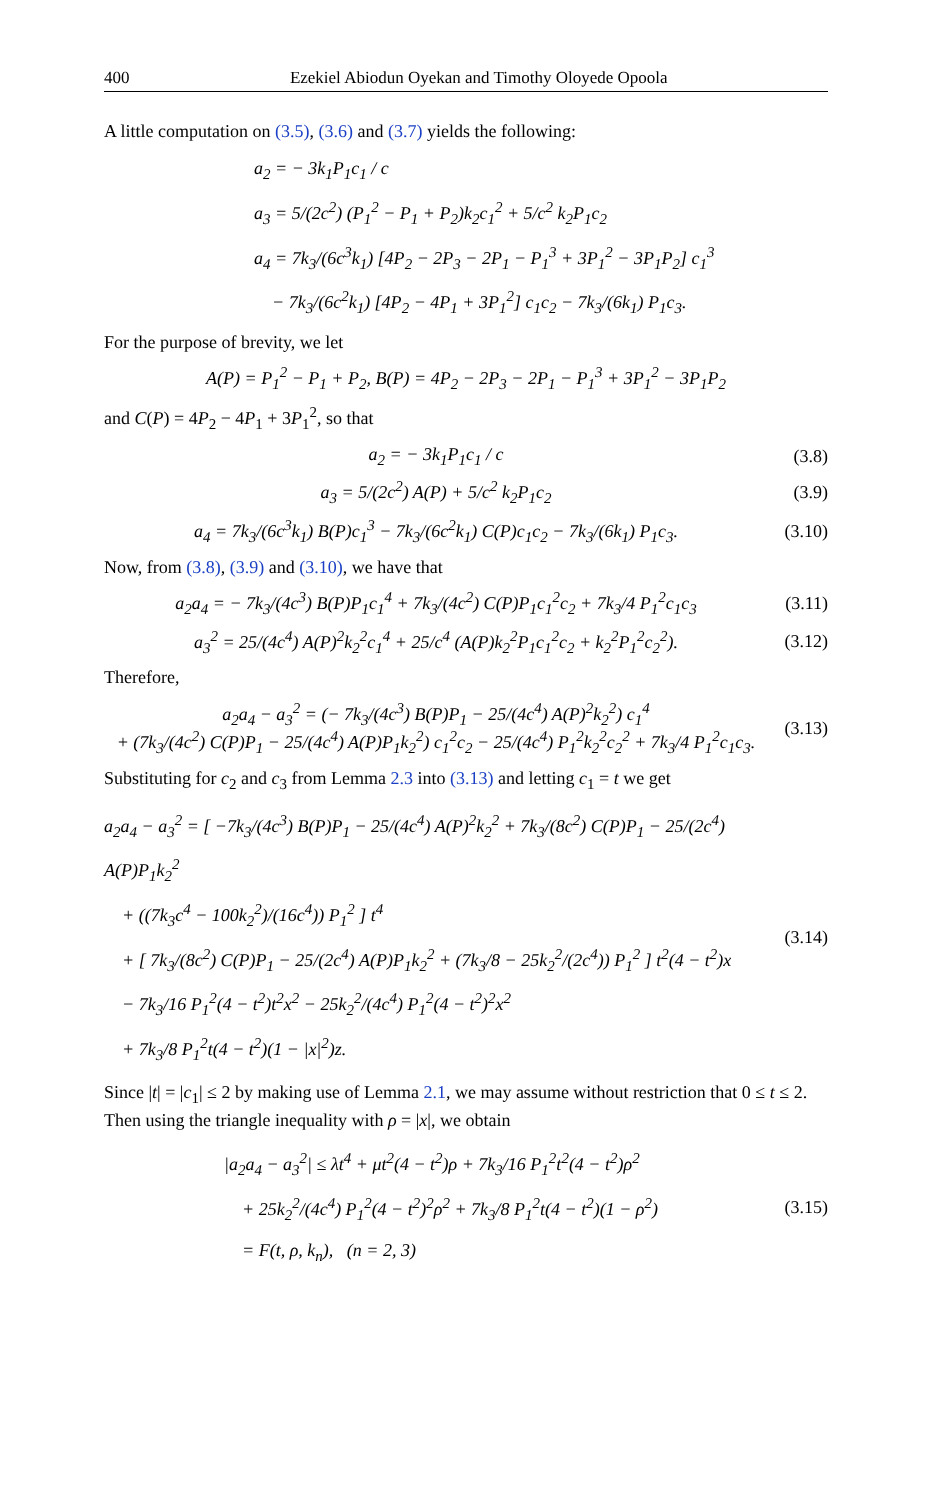400 Ezekiel Abiodun Oyekan and Timothy Oloyede Opoola
A little computation on (3.5), (3.6) and (3.7) yields the following:
a<sub>2</sub> = − 3k<sub>1</sub>P<sub>1</sub>c<sub>1</sub> / c
a<sub>3</sub> = 5/(2c<sup>2</sup>) (P<sub>1</sub><sup>2</sup> − P<sub>1</sub> + P<sub>2</sub>)k<sub>2</sub>c<sub>1</sub><sup>2</sup> + 5/c<sup>2</sup> k<sub>2</sub>P<sub>1</sub>c<sub>2</sub>
a<sub>4</sub> = 7k<sub>3</sub>/(6c<sup>3</sup>k<sub>1</sub>) [4P<sub>2</sub> − 2P<sub>3</sub> − 2P<sub>1</sub> − P<sub>1</sub><sup>3</sup> + 3P<sub>1</sub><sup>2</sup> − 3P<sub>1</sub>P<sub>2</sub>] c<sub>1</sub><sup>3</sup>
− 7k<sub>3</sub>/(6c<sup>2</sup>k<sub>1</sub>) [4P<sub>2</sub> − 4P<sub>1</sub> + 3P<sub>1</sub><sup>2</sup>] c<sub>1</sub>c<sub>2</sub> − 7k<sub>3</sub>/(6k<sub>1</sub>) P<sub>1</sub>c<sub>3</sub>.
For the purpose of brevity, we let
A(P) = P<sub>1</sub><sup>2</sup> − P<sub>1</sub> + P<sub>2</sub>, B(P) = 4P<sub>2</sub> − 2P<sub>3</sub> − 2P<sub>1</sub> − P<sub>1</sub><sup>3</sup> + 3P<sub>1</sub><sup>2</sup> − 3P<sub>1</sub>P<sub>2</sub>
and C(P) = 4P<sub>2</sub> − 4P<sub>1</sub> + 3P<sub>1</sub><sup>2</sup>, so that
a<sub>2</sub> = − 3k<sub>1</sub>P<sub>1</sub>c<sub>1</sub> / c (3.8)
a<sub>3</sub> = 5/(2c<sup>2</sup>) A(P) + 5/c<sup>2</sup> k<sub>2</sub>P<sub>1</sub>c<sub>2</sub> (3.9)
a<sub>4</sub> = 7k<sub>3</sub>/(6c<sup>3</sup>k<sub>1</sub>) B(P)c<sub>1</sub><sup>3</sup> − 7k<sub>3</sub>/(6c<sup>2</sup>k<sub>1</sub>) C(P)c<sub>1</sub>c<sub>2</sub> − 7k<sub>3</sub>/(6k<sub>1</sub>) P<sub>1</sub>c<sub>3</sub>. (3.10)
Now, from (3.8), (3.9) and (3.10), we have that
a<sub>2</sub>a<sub>4</sub> = − 7k<sub>3</sub>/(4c<sup>3</sup>) B(P)P<sub>1</sub>c<sub>1</sub><sup>4</sup> + 7k<sub>3</sub>/(4c<sup>2</sup>) C(P)P<sub>1</sub>c<sub>1</sub><sup>2</sup>c<sub>2</sub> + 7k<sub>3</sub>/4 P<sub>1</sub><sup>2</sup>c<sub>1</sub>c<sub>3</sub> (3.11)
a<sub>3</sub><sup>2</sup> = 25/(4c<sup>4</sup>) A(P)<sup>2</sup>k<sub>2</sub><sup>2</sup>c<sub>1</sub><sup>4</sup> + 25/c<sup>4</sup> (A(P)k<sub>2</sub><sup>2</sup>P<sub>1</sub>c<sub>1</sub><sup>2</sup>c<sub>2</sub> + k<sub>2</sub><sup>2</sup>P<sub>1</sub><sup>2</sup>c<sub>2</sub><sup>2</sup>). (3.12)
Therefore,
a<sub>2</sub>a<sub>4</sub> − a<sub>3</sub><sup>2</sup> = (− 7k<sub>3</sub>/(4c<sup>3</sup>) B(P)P<sub>1</sub> − 25/(4c<sup>4</sup>) A(P)<sup>2</sup>k<sub>2</sub><sup>2</sup>) c<sub>1</sub><sup>4</sup>
+ (7k<sub>3</sub>/(4c<sup>2</sup>) C(P)P<sub>1</sub> − 25/(4c<sup>4</sup>) A(P)P<sub>1</sub>k<sub>2</sub><sup>2</sup>) c<sub>1</sub><sup>2</sup>c<sub>2</sub> − 25/(4c<sup>4</sup>) P<sub>1</sub><sup>2</sup>k<sub>2</sub><sup>2</sup>c<sub>2</sub><sup>2</sup> + 7k<sub>3</sub>/4 P<sub>1</sub><sup>2</sup>c<sub>1</sub>c<sub>3</sub>. (3.13)
Substituting for c<sub>2</sub> and c<sub>3</sub> from Lemma 2.3 into (3.13) and letting c<sub>1</sub> = t we get
a<sub>2</sub>a<sub>4</sub> − a<sub>3</sub><sup>2</sup> = [ −7k<sub>3</sub>/(4c<sup>3</sup>) B(P)P<sub>1</sub> − 25/(4c<sup>4</sup>) A(P)<sup>2</sup>k<sub>2</sub><sup>2</sup> + 7k<sub>3</sub>/(8c<sup>2</sup>) C(P)P<sub>1</sub> − 25/(2c<sup>4</sup>) A(P)P<sub>1</sub>k<sub>2</sub><sup>2</sup>
+ ((7k<sub>3</sub>c<sup>4</sup> − 100k<sub>2</sub><sup>2</sup>)/(16c<sup>4</sup>)) P<sub>1</sub><sup>2</sup> ] t<sup>4</sup>
+ [ 7k<sub>3</sub>/(8c<sup>2</sup>) C(P)P<sub>1</sub> − 25/(2c<sup>4</sup>) A(P)P<sub>1</sub>k<sub>2</sub><sup>2</sup> + (7k<sub>3</sub>/8 − 25k<sub>2</sub><sup>2</sup>/(2c<sup>4</sup>)) P<sub>1</sub><sup>2</sup> ] t<sup>2</sup>(4 − t<sup>2</sup>)x
− 7k<sub>3</sub>/16 P<sub>1</sub><sup>2</sup>(4 − t<sup>2</sup>)t<sup>2</sup>x<sup>2</sup> − 25k<sub>2</sub><sup>2</sup>/(4c<sup>4</sup>) P<sub>1</sub><sup>2</sup>(4 − t<sup>2</sup>)<sup>2</sup>x<sup>2</sup>
+ 7k<sub>3</sub>/8 P<sub>1</sub><sup>2</sup>t(4 − t<sup>2</sup>)(1 − |x|<sup>2</sup>)z. (3.14)
Since |t| = |c<sub>1</sub>| ≤ 2 by making use of Lemma 2.1, we may assume without restriction that 0 ≤ t ≤ 2. Then using the triangle inequality with ρ = |x|, we obtain
|a<sub>2</sub>a<sub>4</sub> − a<sub>3</sub><sup>2</sup>| ≤ λt<sup>4</sup> + μt<sup>2</sup>(4 − t<sup>2</sup>)ρ + 7k<sub>3</sub>/16 P<sub>1</sub><sup>2</sup>t<sup>2</sup>(4 − t<sup>2</sup>)ρ<sup>2</sup>
+ 25k<sub>2</sub><sup>2</sup>/(4c<sup>4</sup>) P<sub>1</sub><sup>2</sup>(4 − t<sup>2</sup>)<sup>2</sup>ρ<sup>2</sup> + 7k<sub>3</sub>/8 P<sub>1</sub><sup>2</sup>t(4 − t<sup>2</sup>)(1 − ρ<sup>2</sup>)
= F(t, ρ, k<sub>n</sub>), (n = 2, 3) (3.15)